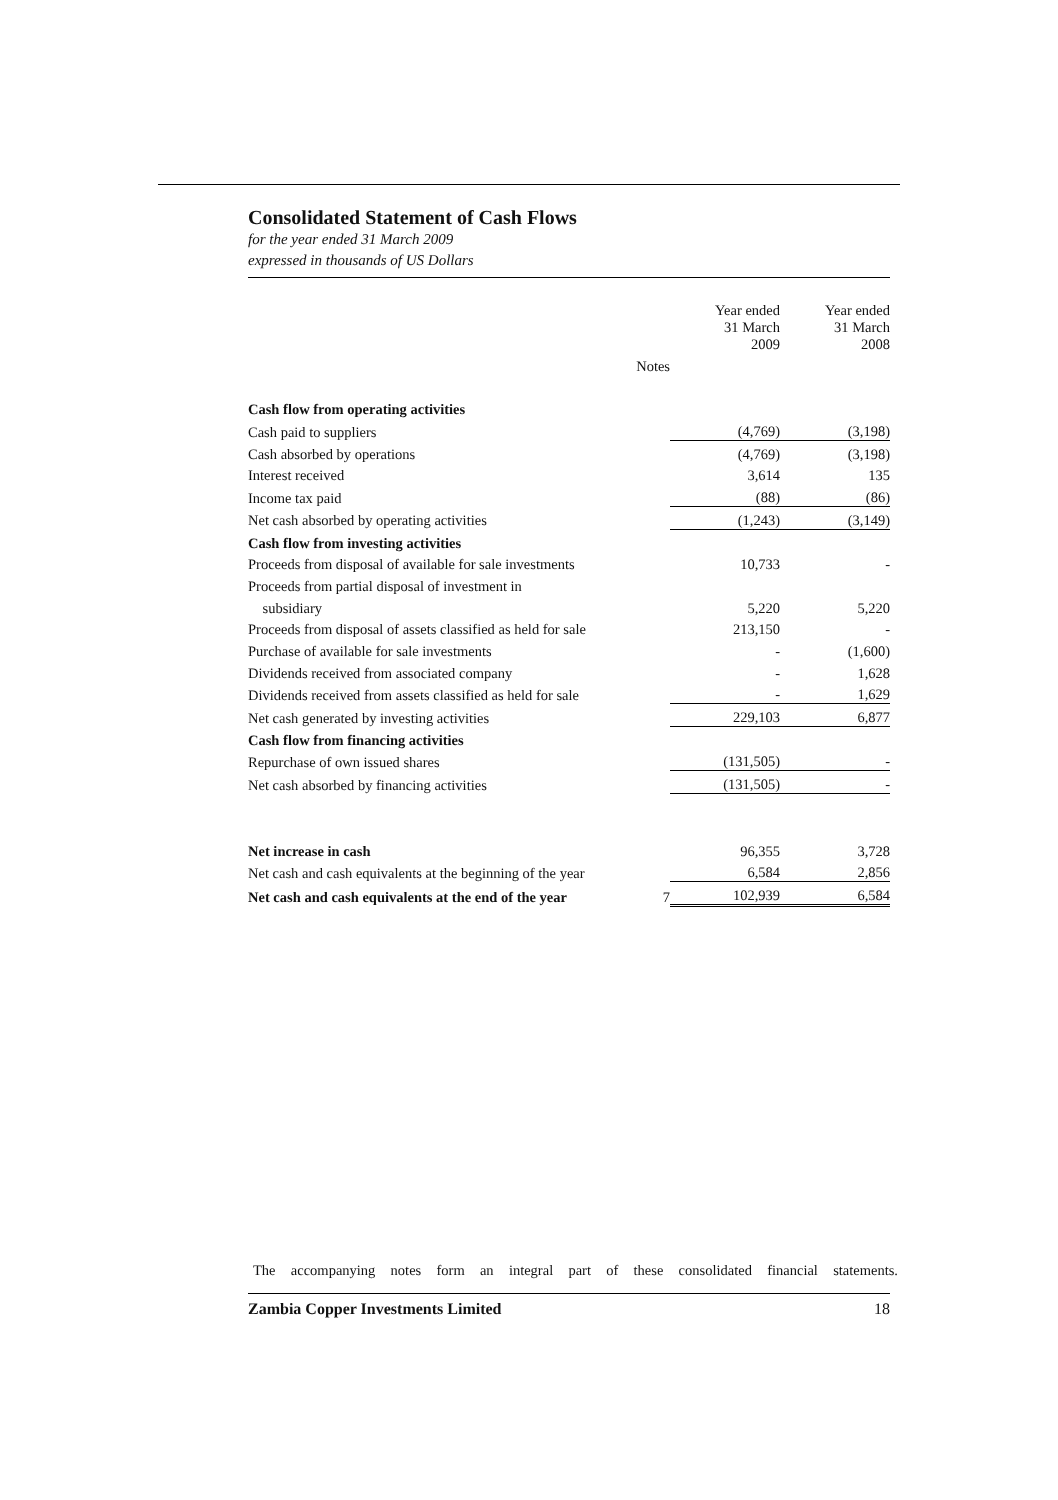Consolidated Statement of Cash Flows
for the year ended 31 March 2009
expressed in thousands of US Dollars
| | | Year ended 31 March 2009 | Year ended 31 March 2008 |
| --- | --- | --- | --- |
| | Notes | | |
| Cash flow from operating activities | | | |
| Cash paid to suppliers | | (4,769) | (3,198) |
| Cash absorbed by operations | | (4,769) | (3,198) |
| Interest received | | 3,614 | 135 |
| Income tax paid | | (88) | (86) |
| Net cash absorbed by operating activities | | (1,243) | (3,149) |
| Cash flow from investing activities | | | |
| Proceeds from disposal of available for sale investments | | 10,733 | - |
| Proceeds from partial disposal of investment in | | | |
| subsidiary | | 5,220 | 5,220 |
| Proceeds from disposal of assets classified as held for sale | | 213,150 | - |
| Purchase of available for sale investments | | - | (1,600) |
| Dividends received from associated company | | - | 1,628 |
| Dividends received from assets classified as held for sale | | - | 1,629 |
| Net cash generated by investing activities | | 229,103 | 6,877 |
| Cash flow from financing activities | | | |
| Repurchase of own issued shares | | (131,505) | - |
| Net cash absorbed by financing activities | | (131,505) | - |
| Net increase in cash | | 96,355 | 3,728 |
| Net cash and cash equivalents at the beginning of the year | | 6,584 | 2,856 |
| Net cash and cash equivalents at the end of the year | 7 | 102,939 | 6,584 |
The accompanying notes form an integral part of these consolidated financial statements.
Zambia Copper Investments Limited 18